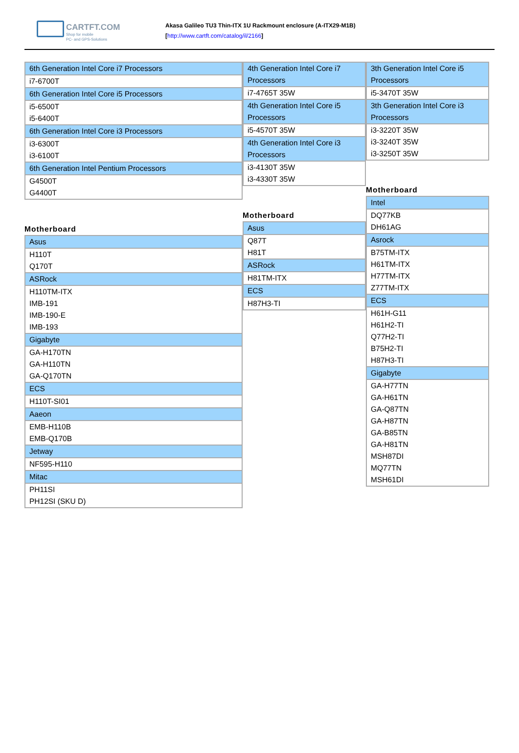CARTFT.COM
Shop for mobile
PC- and GPS-Solutions
Akasa Galileo TU3 Thin-ITX 1U Rackmount enclosure (A-ITX29-M1B)
[http://www.cartft.com/catalog/il/2166]
| 6th Generation Intel Core i7 Processors |
| i7-6700T |
| 6th Generation Intel Core i5 Processors |
| i5-6500T |
| i5-6400T |
| 6th Generation Intel Core i3 Processors |
| i3-6300T |
| i3-6100T |
| 6th Generation Intel Pentium Processors |
| G4500T |
| G4400T |
Motherboard
| Asus |
| H110T |
| Q170T |
| ASRock |
| H110TM-ITX |
| IMB-191 |
| IMB-190-E |
| IMB-193 |
| Gigabyte |
| GA-H170TN |
| GA-H110TN |
| GA-Q170TN |
| ECS |
| H110T-SI01 |
| Aaeon |
| EMB-H110B |
| EMB-Q170B |
| Jetway |
| NF595-H110 |
| Mitac |
| PH11SI |
| PH12SI (SKU D) |
| 4th Generation Intel Core i7 Processors |
| i7-4765T 35W |
| 4th Generation Intel Core i5 Processors |
| i5-4570T 35W |
| 4th Generation Intel Core i3 Processors |
| i3-4130T 35W |
| i3-4330T 35W |
Motherboard
| Asus |
| Q87T |
| H81T |
| ASRock |
| H81TM-ITX |
| ECS |
| H87H3-TI |
| 3th Generation Intel Core i5 Processors |
| i5-3470T 35W |
| 3th Generation Intel Core i3 Processors |
| i3-3220T 35W |
| i3-3240T 35W |
| i3-3250T 35W |
Motherboard
| Intel |
| DQ77KB |
| DH61AG |
| Asrock |
| B75TM-ITX |
| H61TM-ITX |
| H77TM-ITX |
| Z77TM-ITX |
| ECS |
| H61H-G11 |
| H61H2-TI |
| Q77H2-TI |
| B75H2-TI |
| H87H3-TI |
| Gigabyte |
| GA-H77TN |
| GA-H61TN |
| GA-Q87TN |
| GA-H87TN |
| GA-B85TN |
| GA-H81TN |
| MSH87DI |
| MQ77TN |
| MSH61DI |